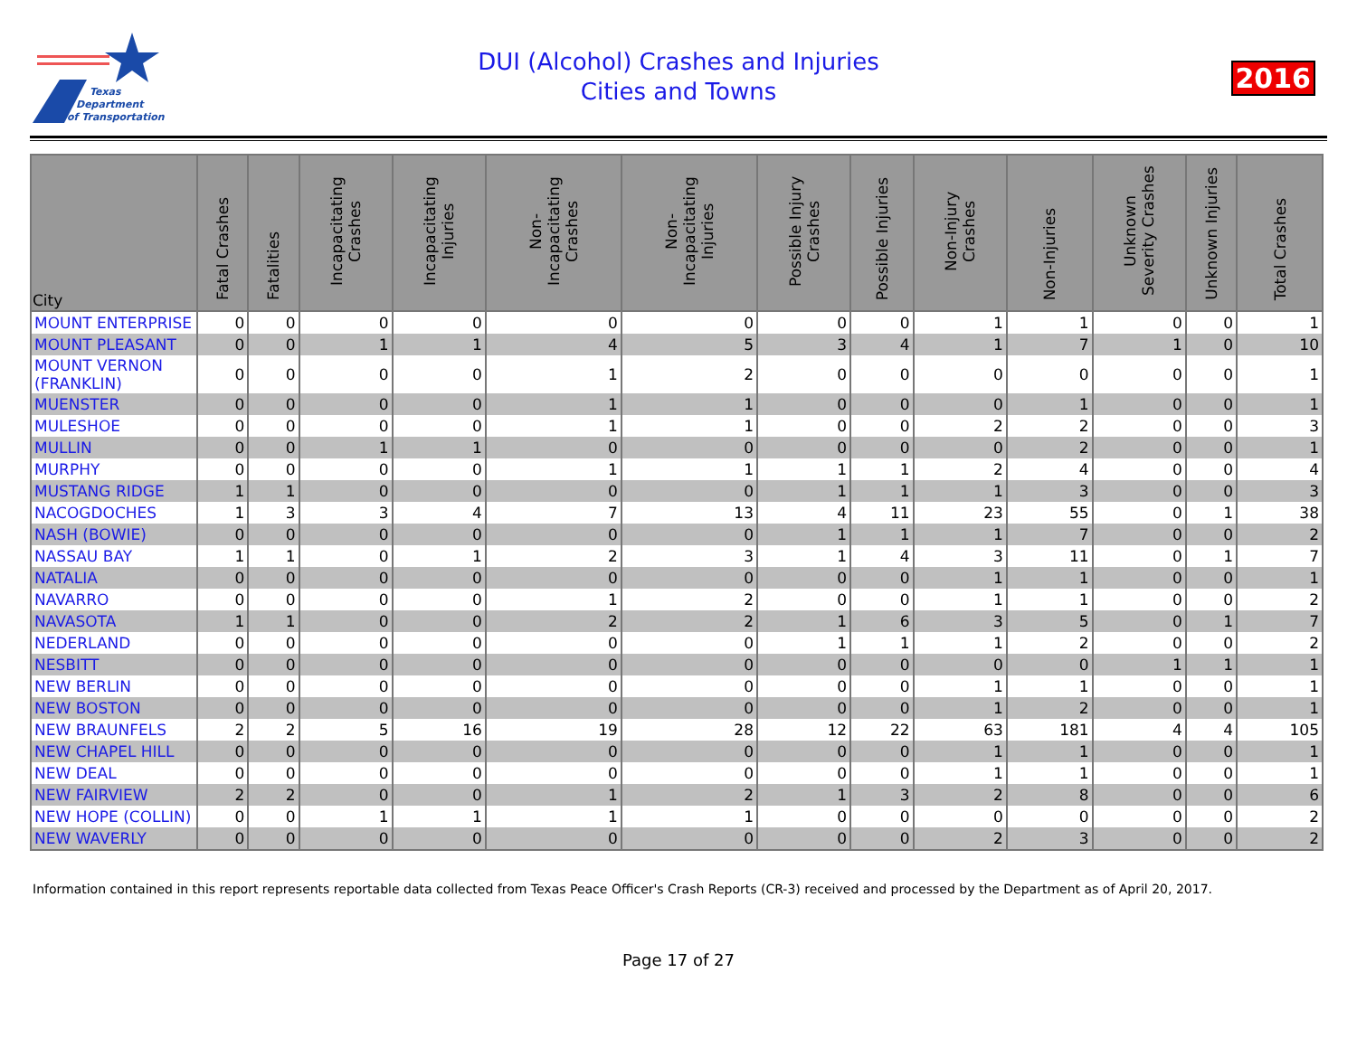Texas
Department
of Transportation
DUI (Alcohol) Crashes and Injuries
Cities and Towns
2016
| City | Fatal Crashes | Fatalities | Incapacitating Crashes | Incapacitating Injuries | Non-Incapacitating Crashes | Non-Incapacitating Injuries | Possible Injury Crashes | Possible Injuries | Non-Injury Crashes | Non-Injuries | Unknown Severity Crashes | Unknown Injuries | Total Crashes |
| --- | --- | --- | --- | --- | --- | --- | --- | --- | --- | --- | --- | --- | --- |
| MOUNT ENTERPRISE | 0 | 0 | 0 | 0 | 0 | 0 | 0 | 0 | 1 | 1 | 0 | 0 | 1 |
| MOUNT PLEASANT | 0 | 0 | 1 | 1 | 4 | 5 | 3 | 4 | 1 | 7 | 1 | 0 | 10 |
| MOUNT VERNON (FRANKLIN) | 0 | 0 | 0 | 0 | 1 | 2 | 0 | 0 | 0 | 0 | 0 | 0 | 1 |
| MUENSTER | 0 | 0 | 0 | 0 | 1 | 1 | 0 | 0 | 0 | 1 | 0 | 0 | 1 |
| MULESHOE | 0 | 0 | 0 | 0 | 1 | 1 | 0 | 0 | 2 | 2 | 0 | 0 | 3 |
| MULLIN | 0 | 0 | 1 | 1 | 0 | 0 | 0 | 0 | 0 | 2 | 0 | 0 | 1 |
| MURPHY | 0 | 0 | 0 | 0 | 1 | 1 | 1 | 1 | 2 | 4 | 0 | 0 | 4 |
| MUSTANG RIDGE | 1 | 1 | 0 | 0 | 0 | 0 | 1 | 1 | 1 | 3 | 0 | 0 | 3 |
| NACOGDOCHES | 1 | 3 | 3 | 4 | 7 | 13 | 4 | 11 | 23 | 55 | 0 | 1 | 38 |
| NASH (BOWIE) | 0 | 0 | 0 | 0 | 0 | 0 | 1 | 1 | 1 | 7 | 0 | 0 | 2 |
| NASSAU BAY | 1 | 1 | 0 | 1 | 2 | 3 | 1 | 4 | 3 | 11 | 0 | 1 | 7 |
| NATALIA | 0 | 0 | 0 | 0 | 0 | 0 | 0 | 0 | 1 | 1 | 0 | 0 | 1 |
| NAVARRO | 0 | 0 | 0 | 0 | 1 | 2 | 0 | 0 | 1 | 1 | 0 | 0 | 2 |
| NAVASOTA | 1 | 1 | 0 | 0 | 2 | 2 | 1 | 6 | 3 | 5 | 0 | 1 | 7 |
| NEDERLAND | 0 | 0 | 0 | 0 | 0 | 0 | 1 | 1 | 1 | 2 | 0 | 0 | 2 |
| NESBITT | 0 | 0 | 0 | 0 | 0 | 0 | 0 | 0 | 0 | 0 | 1 | 1 | 1 |
| NEW BERLIN | 0 | 0 | 0 | 0 | 0 | 0 | 0 | 0 | 1 | 1 | 0 | 0 | 1 |
| NEW BOSTON | 0 | 0 | 0 | 0 | 0 | 0 | 0 | 0 | 1 | 2 | 0 | 0 | 1 |
| NEW BRAUNFELS | 2 | 2 | 5 | 16 | 19 | 28 | 12 | 22 | 63 | 181 | 4 | 4 | 105 |
| NEW CHAPEL HILL | 0 | 0 | 0 | 0 | 0 | 0 | 0 | 0 | 1 | 1 | 0 | 0 | 1 |
| NEW DEAL | 0 | 0 | 0 | 0 | 0 | 0 | 0 | 0 | 1 | 1 | 0 | 0 | 1 |
| NEW FAIRVIEW | 2 | 2 | 0 | 0 | 1 | 2 | 1 | 3 | 2 | 8 | 0 | 0 | 6 |
| NEW HOPE (COLLIN) | 0 | 0 | 1 | 1 | 1 | 1 | 0 | 0 | 0 | 0 | 0 | 0 | 2 |
| NEW WAVERLY | 0 | 0 | 0 | 0 | 0 | 0 | 0 | 0 | 2 | 3 | 0 | 0 | 2 |
Information contained in this report represents reportable data collected from Texas Peace Officer's Crash Reports (CR-3) received and processed by the Department as of April 20, 2017.
Page 17 of 27